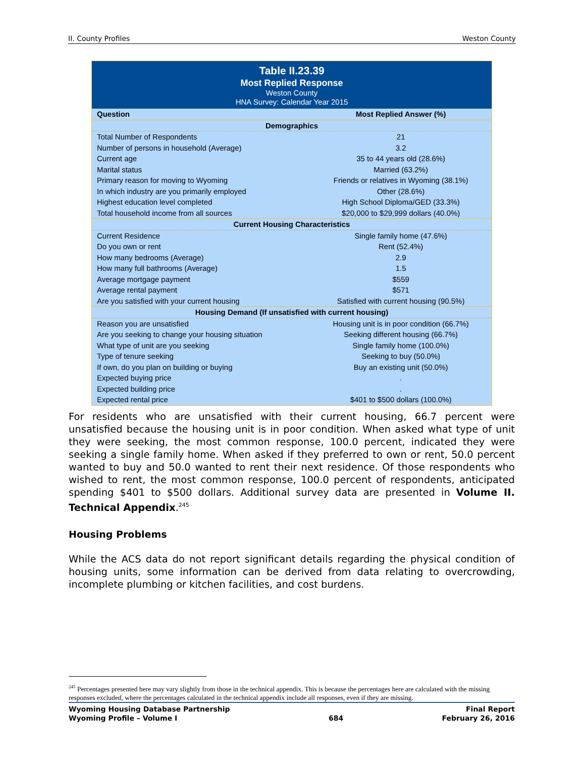II. County Profiles Weston County
| Table II.23.39 Most Replied Response Weston County HNA Survey: Calendar Year 2015 | |
| Question | Most Replied Answer (%) |
| Demographics | |
| Total Number of Respondents | 21 |
| Number of persons in household (Average) | 3.2 |
| Current age | 35 to 44 years old (28.6%) |
| Marital status | Married (63.2%) |
| Primary reason for moving to Wyoming | Friends or relatives in Wyoming (38.1%) |
| In which industry are you primarily employed | Other (28.6%) |
| Highest education level completed | High School Diploma/GED (33.3%) |
| Total household income from all sources | $20,000 to $29,999 dollars (40.0%) |
| Current Housing Characteristics | |
| Current Residence | Single family home (47.6%) |
| Do you own or rent | Rent (52.4%) |
| How many bedrooms (Average) | 2.9 |
| How many full bathrooms (Average) | 1.5 |
| Average mortgage payment | $559 |
| Average rental payment | $571 |
| Are you satisfied with your current housing | Satisfied with current housing (90.5%) |
| Housing Demand (If unsatisfied with current housing) | |
| Reason you are unsatisfied | Housing unit is in poor condition (66.7%) |
| Are you seeking to change your housing situation | Seeking different housing (66.7%) |
| What type of unit are you seeking | Single family home (100.0%) |
| Type of tenure seeking | Seeking to buy (50.0%) |
| If own, do you plan on building or buying | Buy an existing unit (50.0%) |
| Expected buying price | . |
| Expected building price | . |
| Expected rental price | $401 to $500 dollars (100.0%) |
For residents who are unsatisfied with their current housing, 66.7 percent were unsatisfied because the housing unit is in poor condition. When asked what type of unit they were seeking, the most common response, 100.0 percent, indicated they were seeking a single family home. When asked if they preferred to own or rent, 50.0 percent wanted to buy and 50.0 wanted to rent their next residence. Of those respondents who wished to rent, the most common response, 100.0 percent of respondents, anticipated spending $401 to $500 dollars. Additional survey data are presented in Volume II. Technical Appendix.<sup>245</sup>
Housing Problems
While the ACS data do not report significant details regarding the physical condition of housing units, some information can be derived from data relating to overcrowding, incomplete plumbing or kitchen facilities, and cost burdens.
<sup>245</sup> Percentages presented here may vary slightly from those in the technical appendix. This is because the percentages here are calculated with the missing responses excluded, where the percentages calculated in the technical appendix include all responses, even if they are missing.
Wyoming Housing Database Partnership
Wyoming Profile – Volume I
684 Final Report
February 26, 2016